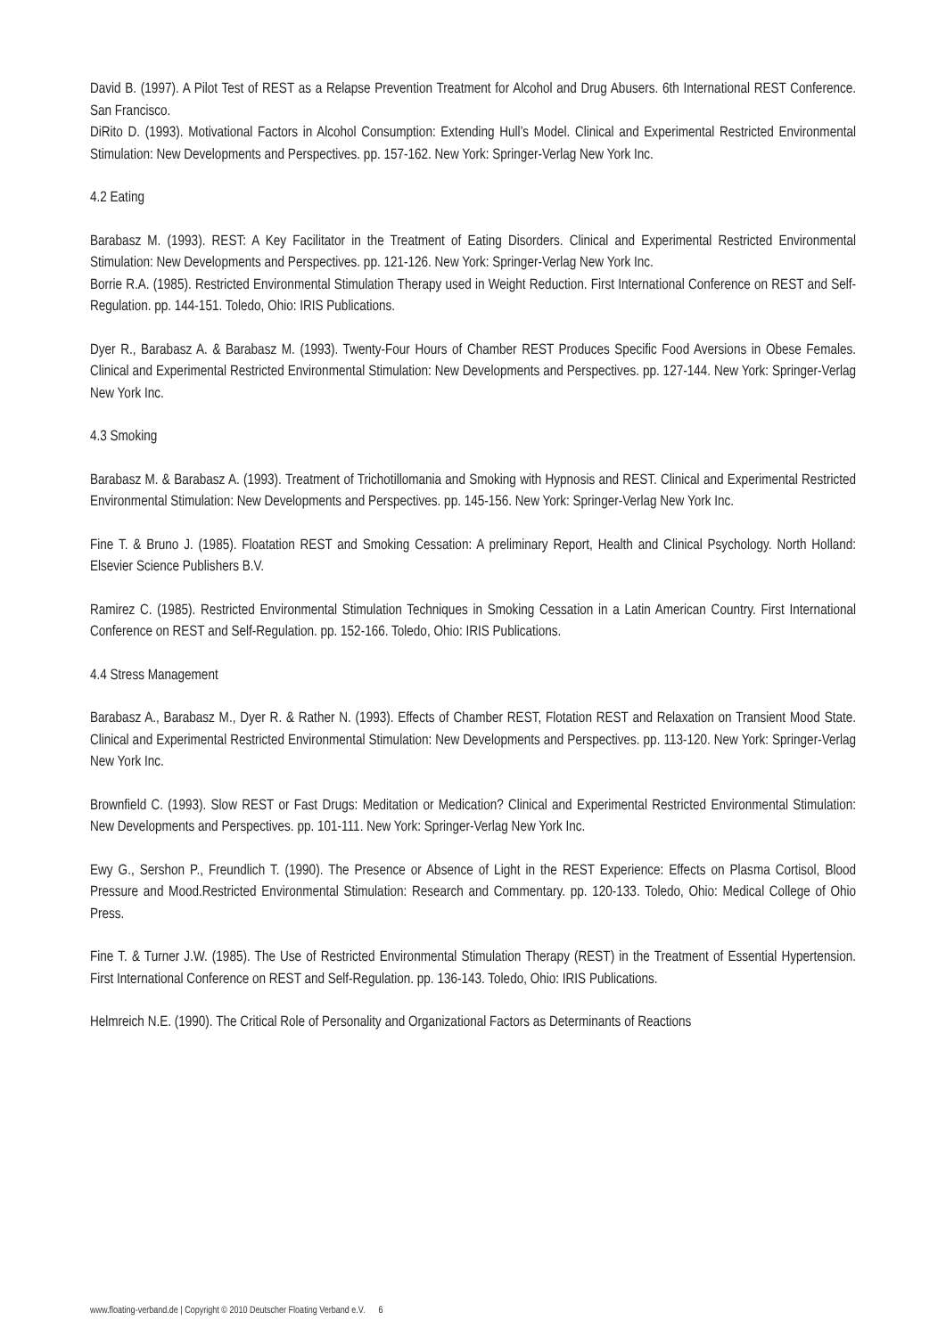David B. (1997). A Pilot Test of REST as a Relapse Prevention Treatment for Alcohol and Drug Abusers. 6th International REST Conference. San Francisco.
DiRito D. (1993). Motivational Factors in Alcohol Consumption: Extending Hull’s Model. Clinical and Experimental Restricted Environmental Stimulation: New Developments and Perspectives. pp. 157-162. New York: Springer-Verlag New York Inc.
4.2 Eating
Barabasz M. (1993). REST: A Key Facilitator in the Treatment of Eating Disorders. Clinical and Experimental Restricted Environmental Stimulation: New Developments and Perspectives. pp. 121-126. New York: Springer-Verlag New York Inc.
Borrie R.A. (1985). Restricted Environmental Stimulation Therapy used in Weight Reduction. First International Conference on REST and Self-Regulation. pp. 144-151. Toledo, Ohio: IRIS Publications.
Dyer R., Barabasz A. & Barabasz M. (1993). Twenty-Four Hours of Chamber REST Produces Specific Food Aversions in Obese Females. Clinical and Experimental Restricted Environmental Stimulation: New Developments and Perspectives. pp. 127-144. New York: Springer-Verlag New York Inc.
4.3 Smoking
Barabasz M. & Barabasz A. (1993). Treatment of Trichotillomania and Smoking with Hypnosis and REST. Clinical and Experimental Restricted Environmental Stimulation: New Developments and Perspectives. pp. 145-156. New York: Springer-Verlag New York Inc.
Fine T. & Bruno J. (1985). Floatation REST and Smoking Cessation: A preliminary Report, Health and Clinical Psychology. North Holland: Elsevier Science Publishers B.V.
Ramirez C. (1985). Restricted Environmental Stimulation Techniques in Smoking Cessation in a Latin American Country. First International Conference on REST and Self-Regulation. pp. 152-166. Toledo, Ohio: IRIS Publications.
4.4 Stress Management
Barabasz A., Barabasz M., Dyer R. & Rather N. (1993). Effects of Chamber REST, Flotation REST and Relaxation on Transient Mood State. Clinical and Experimental Restricted Environmental Stimulation: New Developments and Perspectives. pp. 113-120. New York: Springer-Verlag New York Inc.
Brownfield C. (1993). Slow REST or Fast Drugs: Meditation or Medication? Clinical and Experimental Restricted Environmental Stimulation: New Developments and Perspectives. pp. 101-111. New York: Springer-Verlag New York Inc.
Ewy G., Sershon P., Freundlich T. (1990). The Presence or Absence of Light in the REST Experience: Effects on Plasma Cortisol, Blood Pressure and Mood.Restricted Environmental Stimulation: Research and Commentary. pp. 120-133. Toledo, Ohio: Medical College of Ohio Press.
Fine T. & Turner J.W. (1985). The Use of Restricted Environmental Stimulation Therapy (REST) in the Treatment of Essential Hypertension. First International Conference on REST and Self-Regulation. pp. 136-143. Toledo, Ohio: IRIS Publications.
Helmreich N.E. (1990). The Critical Role of Personality and Organizational Factors as Determinants of Reactions
www.floating-verband.de | Copyright © 2010 Deutscher Floating Verband e.V. 6